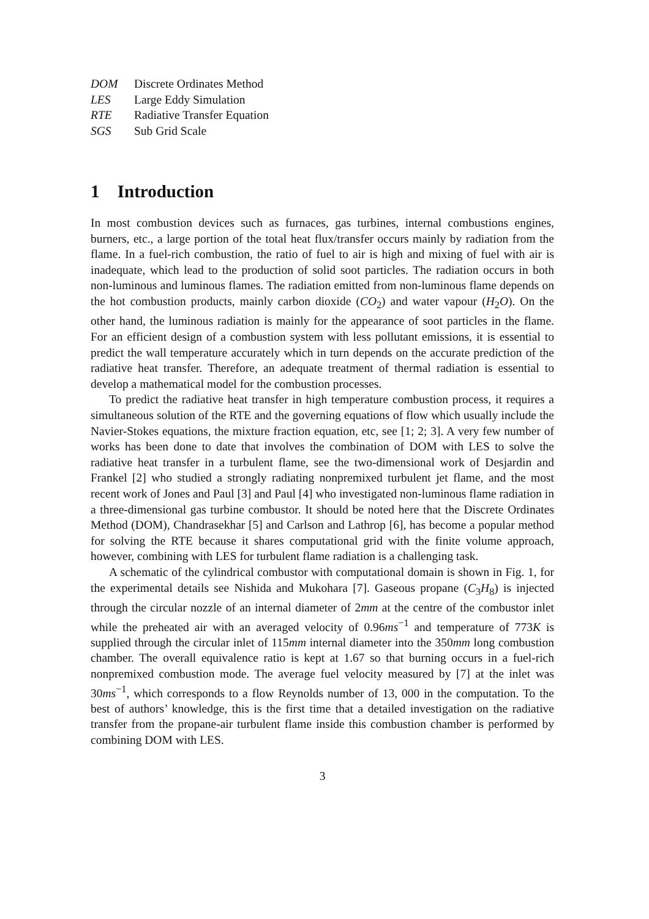DOM Discrete Ordinates Method
LES Large Eddy Simulation
RTE Radiative Transfer Equation
SGS Sub Grid Scale
1 Introduction
In most combustion devices such as furnaces, gas turbines, internal combustions engines, burners, etc., a large portion of the total heat flux/transfer occurs mainly by radiation from the flame. In a fuel-rich combustion, the ratio of fuel to air is high and mixing of fuel with air is inadequate, which lead to the production of solid soot particles. The radiation occurs in both non-luminous and luminous flames. The radiation emitted from non-luminous flame depends on the hot combustion products, mainly carbon dioxide (CO<sub>2</sub>) and water vapour (H<sub>2</sub>O). On the other hand, the luminous radiation is mainly for the appearance of soot particles in the flame. For an efficient design of a combustion system with less pollutant emissions, it is essential to predict the wall temperature accurately which in turn depends on the accurate prediction of the radiative heat transfer. Therefore, an adequate treatment of thermal radiation is essential to develop a mathematical model for the combustion processes.
To predict the radiative heat transfer in high temperature combustion process, it requires a simultaneous solution of the RTE and the governing equations of flow which usually include the Navier-Stokes equations, the mixture fraction equation, etc, see [1; 2; 3]. A very few number of works has been done to date that involves the combination of DOM with LES to solve the radiative heat transfer in a turbulent flame, see the two-dimensional work of Desjardin and Frankel [2] who studied a strongly radiating nonpremixed turbulent jet flame, and the most recent work of Jones and Paul [3] and Paul [4] who investigated non-luminous flame radiation in a three-dimensional gas turbine combustor. It should be noted here that the Discrete Ordinates Method (DOM), Chandrasekhar [5] and Carlson and Lathrop [6], has become a popular method for solving the RTE because it shares computational grid with the finite volume approach, however, combining with LES for turbulent flame radiation is a challenging task.
A schematic of the cylindrical combustor with computational domain is shown in Fig. 1, for the experimental details see Nishida and Mukohara [7]. Gaseous propane (C<sub>3</sub>H<sub>8</sub>) is injected through the circular nozzle of an internal diameter of 2mm at the centre of the combustor inlet while the preheated air with an averaged velocity of 0.96ms<sup>−1</sup> and temperature of 773K is supplied through the circular inlet of 115mm internal diameter into the 350mm long combustion chamber. The overall equivalence ratio is kept at 1.67 so that burning occurs in a fuel-rich nonpremixed combustion mode. The average fuel velocity measured by [7] at the inlet was 30ms<sup>−1</sup>, which corresponds to a flow Reynolds number of 13, 000 in the computation. To the best of authors’ knowledge, this is the first time that a detailed investigation on the radiative transfer from the propane-air turbulent flame inside this combustion chamber is performed by combining DOM with LES.
3